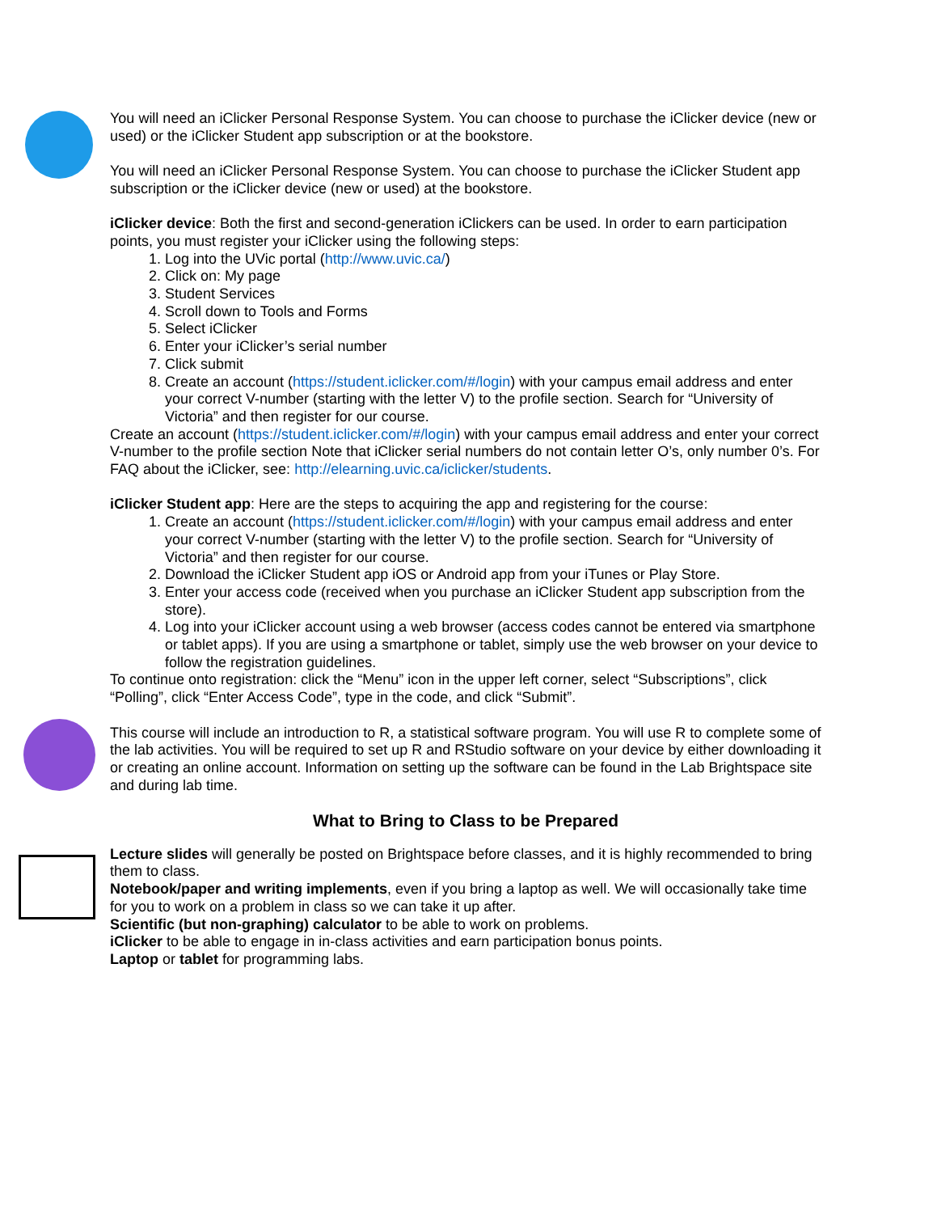You will need an iClicker Personal Response System. You can choose to purchase the iClicker device (new or used) or the iClicker Student app subscription or at the bookstore.
You will need an iClicker Personal Response System. You can choose to purchase the iClicker Student app subscription or the iClicker device (new or used) at the bookstore.
iClicker device: Both the first and second-generation iClickers can be used. In order to earn participation points, you must register your iClicker using the following steps:
1. Log into the UVic portal (http://www.uvic.ca/)
2. Click on: My page
3. Student Services
4. Scroll down to Tools and Forms
5. Select iClicker
6. Enter your iClicker’s serial number
7. Click submit
8. Create an account (https://student.iclicker.com/#/login) with your campus email address and enter your correct V-number (starting with the letter V) to the profile section. Search for “University of Victoria” and then register for our course.
Create an account (https://student.iclicker.com/#/login) with your campus email address and enter your correct V-number to the profile section Note that iClicker serial numbers do not contain letter O’s, only number 0’s. For FAQ about the iClicker, see: http://elearning.uvic.ca/iclicker/students.
iClicker Student app: Here are the steps to acquiring the app and registering for the course:
1. Create an account (https://student.iclicker.com/#/login) with your campus email address and enter your correct V-number (starting with the letter V) to the profile section. Search for “University of Victoria” and then register for our course.
2. Download the iClicker Student app iOS or Android app from your iTunes or Play Store.
3. Enter your access code (received when you purchase an iClicker Student app subscription from the store).
4. Log into your iClicker account using a web browser (access codes cannot be entered via smartphone or tablet apps). If you are using a smartphone or tablet, simply use the web browser on your device to follow the registration guidelines.
To continue onto registration: click the “Menu” icon in the upper left corner, select “Subscriptions”, click “Polling”, click “Enter Access Code”, type in the code, and click “Submit”.
This course will include an introduction to R, a statistical software program. You will use R to complete some of the lab activities. You will be required to set up R and RStudio software on your device by either downloading it or creating an online account. Information on setting up the software can be found in the Lab Brightspace site and during lab time.
What to Bring to Class to be Prepared
Lecture slides will generally be posted on Brightspace before classes, and it is highly recommended to bring them to class.
Notebook/paper and writing implements, even if you bring a laptop as well. We will occasionally take time for you to work on a problem in class so we can take it up after.
Scientific (but non-graphing) calculator to be able to work on problems.
iClicker to be able to engage in in-class activities and earn participation bonus points.
Laptop or tablet for programming labs.